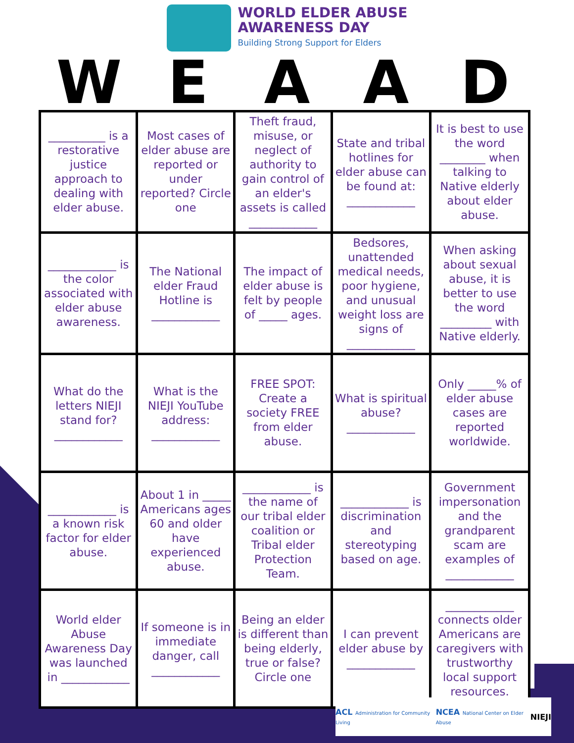WORLD ELDER ABUSE
AWARENESS DAY
Building Strong Support for Elders
W E A A D
| __________ is a restorative justice approach to dealing with elder abuse. | Most cases of elder abuse are reported or under reported? Circle one | Theft fraud, misuse, or neglect of authority to gain control of an elder's assets is called ____________ | State and tribal hotlines for elder abuse can be found at: ____________ | It is best to use the word ________ when talking to Native elderly about elder abuse. |
| ____________ is the color associated with elder abuse awareness. | The National elder Fraud Hotline is ____________ | The impact of elder abuse is felt by people of _____ ages. | Bedsores, unattended medical needs, poor hygiene, and unusual weight loss are signs of ____________ | When asking about sexual abuse, it is better to use the word _________ with Native elderly. |
| What do the letters NIEJI stand for? ____________ | What is the NIEJI YouTube address: ____________ | FREE SPOT: Create a society FREE from elder abuse. | What is spiritual abuse? ____________ | Only _____% of elder abuse cases are reported worldwide. |
| ____________ is a known risk factor for elder abuse. | About 1 in _____ Americans ages 60 and older have experienced abuse. | ____________ is the name of our tribal elder coalition or Tribal elder Protection Team. | ____________ is discrimination and stereotyping based on age. | Government impersonation and the grandparent scam are examples of ____________ |
| World elder Abuse Awareness Day was launched in ____________ | If someone is in immediate danger, call ____________ | Being an elder is different than being elderly, true or false? Circle one | I can prevent elder abuse by ____________ | ____________ connects older Americans are caregivers with trustworthy local support resources. |
ACL Administration for Community Living NCEA National Center on Elder Abuse NIEJI